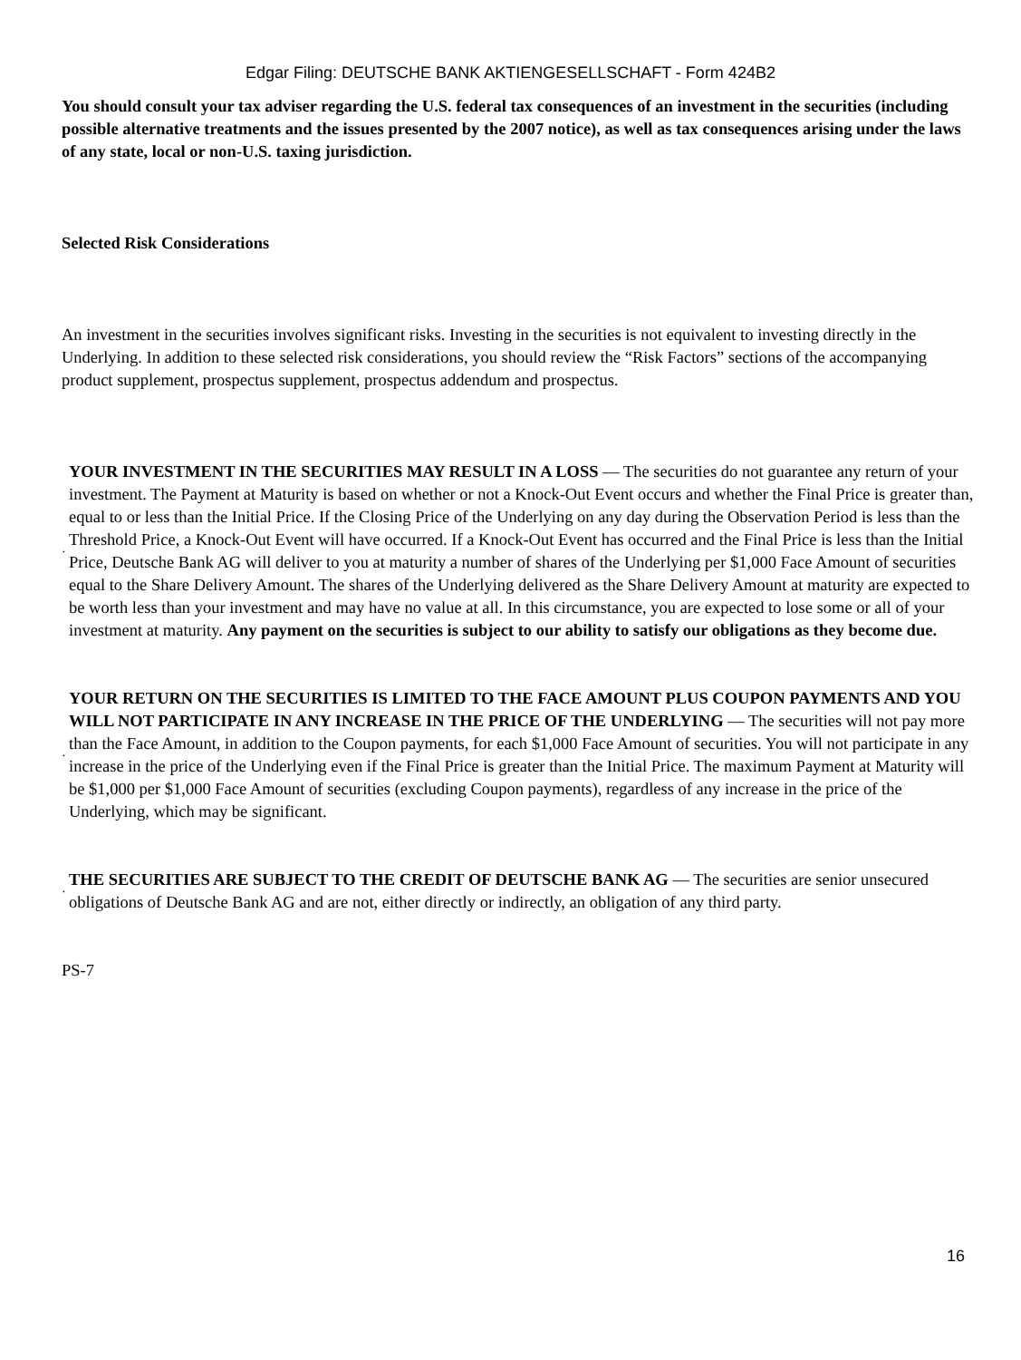Edgar Filing: DEUTSCHE BANK AKTIENGESELLSCHAFT - Form 424B2
You should consult your tax adviser regarding the U.S. federal tax consequences of an investment in the securities (including possible alternative treatments and the issues presented by the 2007 notice), as well as tax consequences arising under the laws of any state, local or non-U.S. taxing jurisdiction.
Selected Risk Considerations
An investment in the securities involves significant risks. Investing in the securities is not equivalent to investing directly in the Underlying. In addition to these selected risk considerations, you should review the “Risk Factors” sections of the accompanying product supplement, prospectus supplement, prospectus addendum and prospectus.
·
YOUR INVESTMENT IN THE SECURITIES MAY RESULT IN A LOSS — The securities do not guarantee any return of your investment. The Payment at Maturity is based on whether or not a Knock-Out Event occurs and whether the Final Price is greater than, equal to or less than the Initial Price. If the Closing Price of the Underlying on any day during the Observation Period is less than the Threshold Price, a Knock-Out Event will have occurred. If a Knock-Out Event has occurred and the Final Price is less than the Initial Price, Deutsche Bank AG will deliver to you at maturity a number of shares of the Underlying per $1,000 Face Amount of securities equal to the Share Delivery Amount. The shares of the Underlying delivered as the Share Delivery Amount at maturity are expected to be worth less than your investment and may have no value at all. In this circumstance, you are expected to lose some or all of your investment at maturity. Any payment on the securities is subject to our ability to satisfy our obligations as they become due.
·
YOUR RETURN ON THE SECURITIES IS LIMITED TO THE FACE AMOUNT PLUS COUPON PAYMENTS AND YOU WILL NOT PARTICIPATE IN ANY INCREASE IN THE PRICE OF THE UNDERLYING — The securities will not pay more than the Face Amount, in addition to the Coupon payments, for each $1,000 Face Amount of securities. You will not participate in any increase in the price of the Underlying even if the Final Price is greater than the Initial Price. The maximum Payment at Maturity will be $1,000 per $1,000 Face Amount of securities (excluding Coupon payments), regardless of any increase in the price of the Underlying, which may be significant.
·
THE SECURITIES ARE SUBJECT TO THE CREDIT OF DEUTSCHE BANK AG — The securities are senior unsecured obligations of Deutsche Bank AG and are not, either directly or indirectly, an obligation of any third party.
PS-7
16